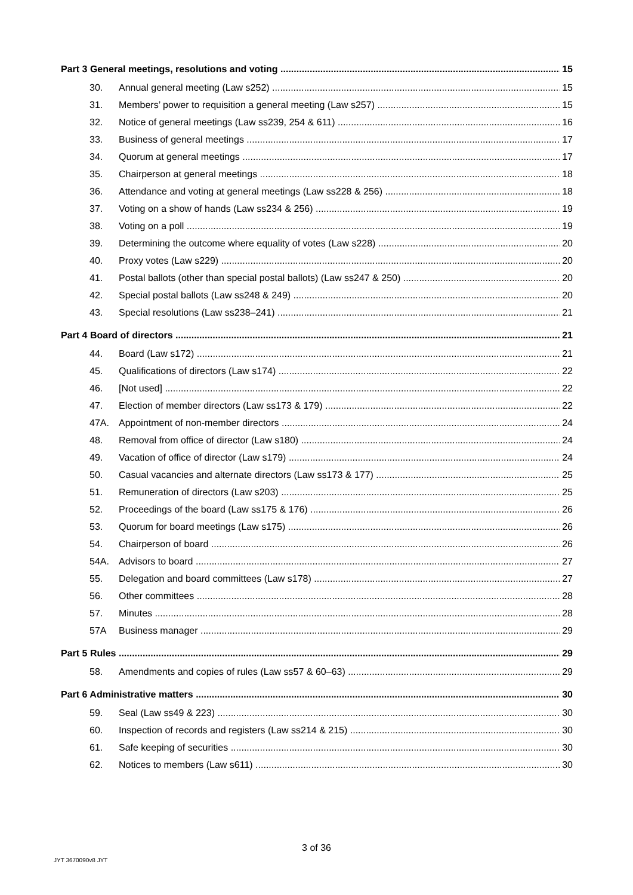Part 3 General meetings, resolutions and voting 15
30. Annual general meeting (Law s252) 15
31. Members’ power to requisition a general meeting (Law s257) 15
32. Notice of general meetings (Law ss239, 254 & 611) 16
33. Business of general meetings 17
34. Quorum at general meetings 17
35. Chairperson at general meetings 18
36. Attendance and voting at general meetings (Law ss228 & 256) 18
37. Voting on a show of hands (Law ss234 & 256) 19
38. Voting on a poll 19
39. Determining the outcome where equality of votes (Law s228) 20
40. Proxy votes (Law s229) 20
41. Postal ballots (other than special postal ballots) (Law ss247 & 250) 20
42. Special postal ballots (Law ss248 & 249) 20
43. Special resolutions (Law ss238–241) 21
Part 4 Board of directors 21
44. Board (Law s172) 21
45. Qualifications of directors (Law s174) 22
46. [Not used] 22
47. Election of member directors (Law ss173 & 179) 22
47A. Appointment of non-member directors 24
48. Removal from office of director (Law s180) 24
49. Vacation of office of director (Law s179) 24
50. Casual vacancies and alternate directors (Law ss173 & 177) 25
51. Remuneration of directors (Law s203) 25
52. Proceedings of the board (Law ss175 & 176) 26
53. Quorum for board meetings (Law s175) 26
54. Chairperson of board 26
54A. Advisors to board 27
55. Delegation and board committees (Law s178) 27
56. Other committees 28
57. Minutes 28
57A Business manager 29
Part 5 Rules 29
58. Amendments and copies of rules (Law ss57 & 60–63) 29
Part 6 Administrative matters 30
59. Seal (Law ss49 & 223) 30
60. Inspection of records and registers (Law ss214 & 215) 30
61. Safe keeping of securities 30
62. Notices to members (Law s611) 30
3 of 36
JYT 3670090v8 JYT